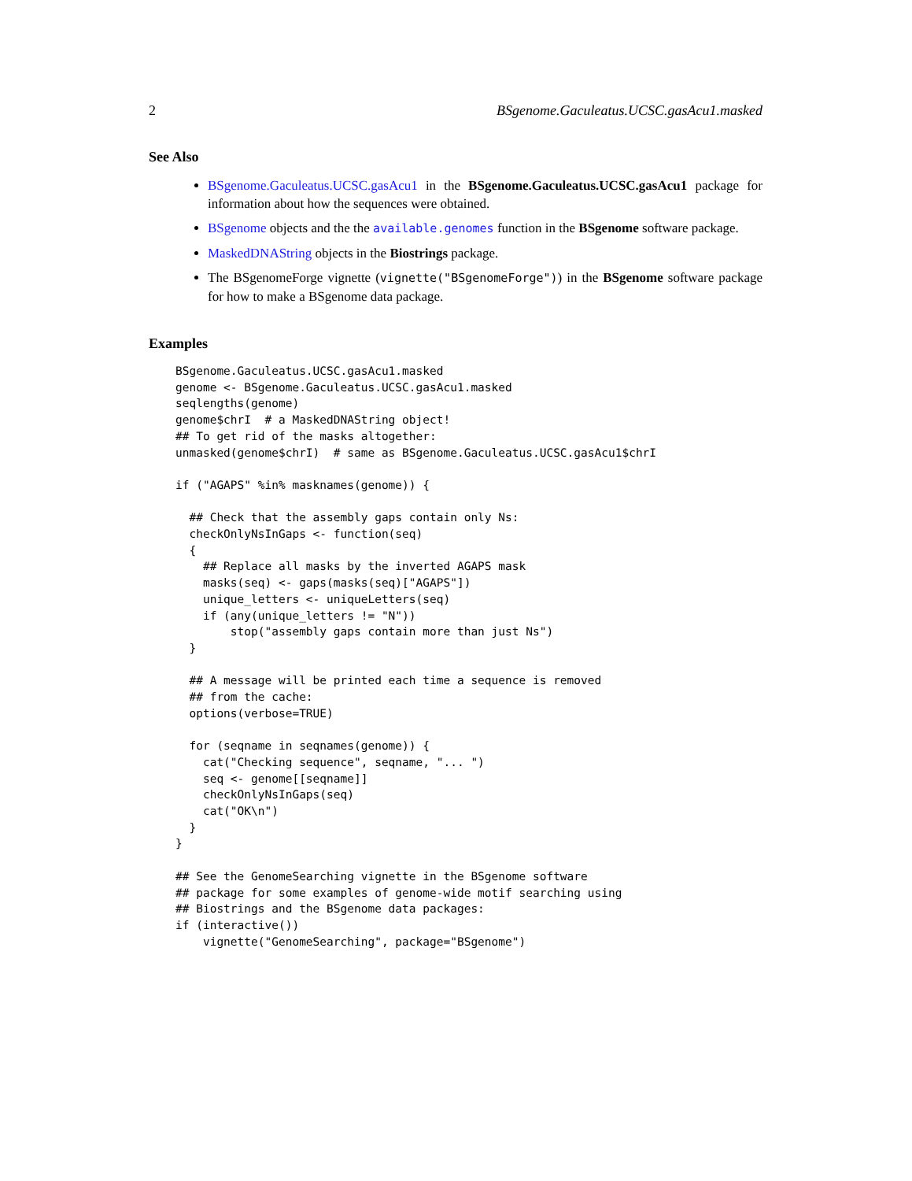2 BSgenome.Gaculeatus.UCSC.gasAcu1.masked
See Also
BSgenome.Gaculeatus.UCSC.gasAcu1 in the BSgenome.Gaculeatus.UCSC.gasAcu1 package for information about how the sequences were obtained.
BSgenome objects and the the available.genomes function in the BSgenome software package.
MaskedDNAString objects in the Biostrings package.
The BSgenomeForge vignette (vignette("BSgenomeForge")) in the BSgenome software package for how to make a BSgenome data package.
Examples
BSgenome.Gaculeatus.UCSC.gasAcu1.masked
genome <- BSgenome.Gaculeatus.UCSC.gasAcu1.masked
seqlengths(genome)
genome$chrI  # a MaskedDNAString object!
## To get rid of the masks altogether:
unmasked(genome$chrI)  # same as BSgenome.Gaculeatus.UCSC.gasAcu1$chrI

if ("AGAPS" %in% masknames(genome)) {

  ## Check that the assembly gaps contain only Ns:
  checkOnlyNsInGaps <- function(seq)
  {
    ## Replace all masks by the inverted AGAPS mask
    masks(seq) <- gaps(masks(seq)["AGAPS"])
    unique_letters <- uniqueLetters(seq)
    if (any(unique_letters != "N"))
        stop("assembly gaps contain more than just Ns")
  }

  ## A message will be printed each time a sequence is removed
  ## from the cache:
  options(verbose=TRUE)

  for (seqname in seqnames(genome)) {
    cat("Checking sequence", seqname, "... ")
    seq <- genome[[seqname]]
    checkOnlyNsInGaps(seq)
    cat("OK\n")
  }
}

## See the GenomeSearching vignette in the BSgenome software
## package for some examples of genome-wide motif searching using
## Biostrings and the BSgenome data packages:
if (interactive())
    vignette("GenomeSearching", package="BSgenome")